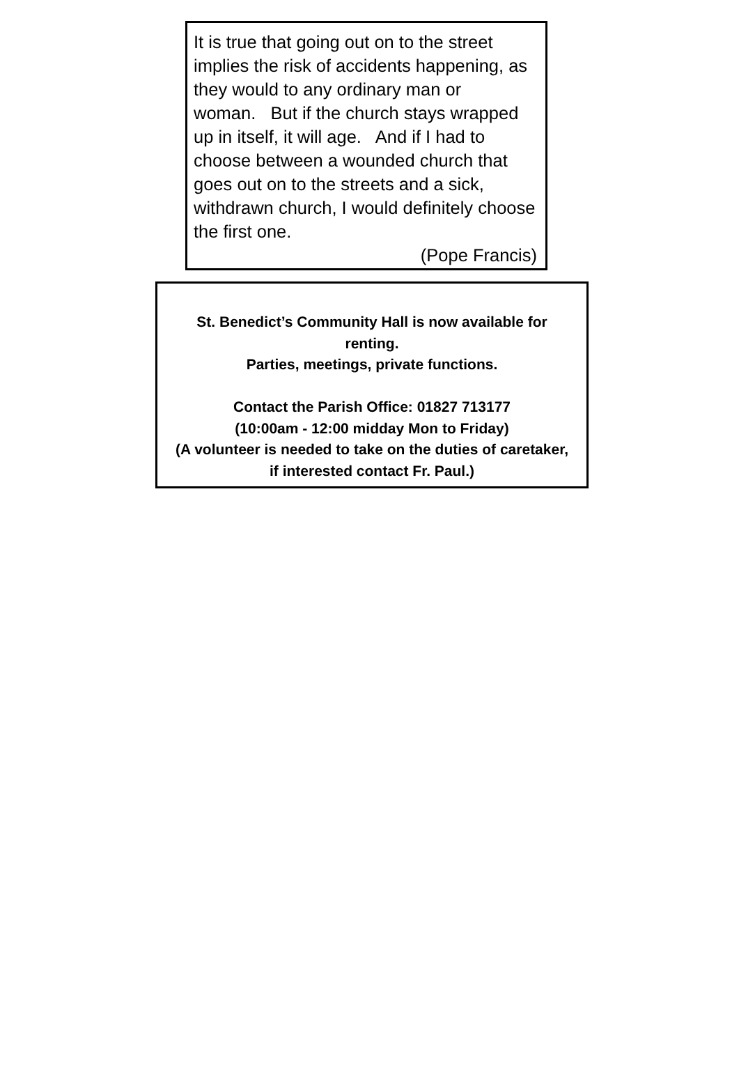It is true that going out on to the street implies the risk of accidents happening, as they would to any ordinary man or woman. But if the church stays wrapped up in itself, it will age. And if I had to choose between a wounded church that goes out on to the streets and a sick, withdrawn church, I would definitely choose the first one.
(Pope Francis)
St. Benedict’s Community Hall is now available for renting.
Parties, meetings, private functions.
Contact the Parish Office: 01827 713177
(10:00am - 12:00 midday Mon to Friday)
(A volunteer is needed to take on the duties of caretaker, if interested contact Fr. Paul.)